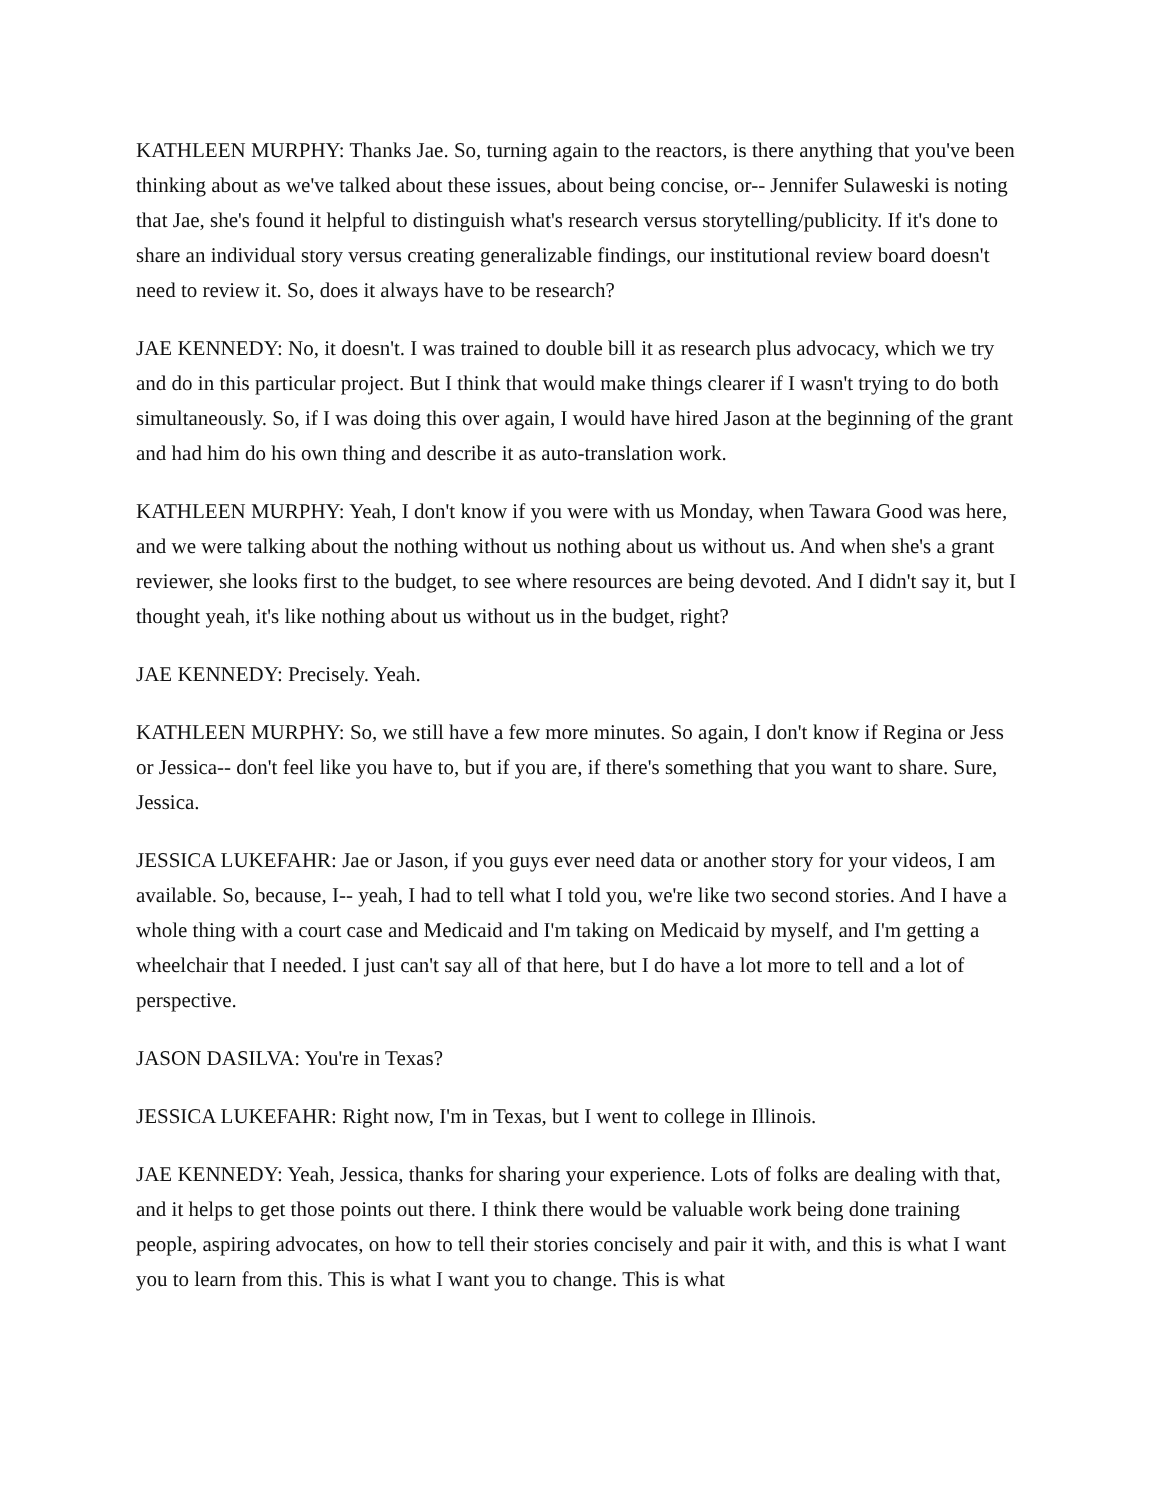KATHLEEN MURPHY: Thanks Jae. So, turning again to the reactors, is there anything that you've been thinking about as we've talked about these issues, about being concise, or-- Jennifer Sulaweski is noting that Jae, she's found it helpful to distinguish what's research versus storytelling/publicity. If it's done to share an individual story versus creating generalizable findings, our institutional review board doesn't need to review it. So, does it always have to be research?
JAE KENNEDY: No, it doesn't. I was trained to double bill it as research plus advocacy, which we try and do in this particular project. But I think that would make things clearer if I wasn't trying to do both simultaneously. So, if I was doing this over again, I would have hired Jason at the beginning of the grant and had him do his own thing and describe it as auto-translation work.
KATHLEEN MURPHY: Yeah, I don't know if you were with us Monday, when Tawara Good was here, and we were talking about the nothing without us nothing about us without us. And when she's a grant reviewer, she looks first to the budget, to see where resources are being devoted. And I didn't say it, but I thought yeah, it's like nothing about us without us in the budget, right?
JAE KENNEDY: Precisely. Yeah.
KATHLEEN MURPHY: So, we still have a few more minutes. So again, I don't know if Regina or Jess or Jessica-- don't feel like you have to, but if you are, if there's something that you want to share. Sure, Jessica.
JESSICA LUKEFAHR: Jae or Jason, if you guys ever need data or another story for your videos, I am available. So, because, I-- yeah, I had to tell what I told you, we're like two second stories. And I have a whole thing with a court case and Medicaid and I'm taking on Medicaid by myself, and I'm getting a wheelchair that I needed. I just can't say all of that here, but I do have a lot more to tell and a lot of perspective.
JASON DASILVA: You're in Texas?
JESSICA LUKEFAHR: Right now, I'm in Texas, but I went to college in Illinois.
JAE KENNEDY: Yeah, Jessica, thanks for sharing your experience. Lots of folks are dealing with that, and it helps to get those points out there. I think there would be valuable work being done training people, aspiring advocates, on how to tell their stories concisely and pair it with, and this is what I want you to learn from this. This is what I want you to change. This is what